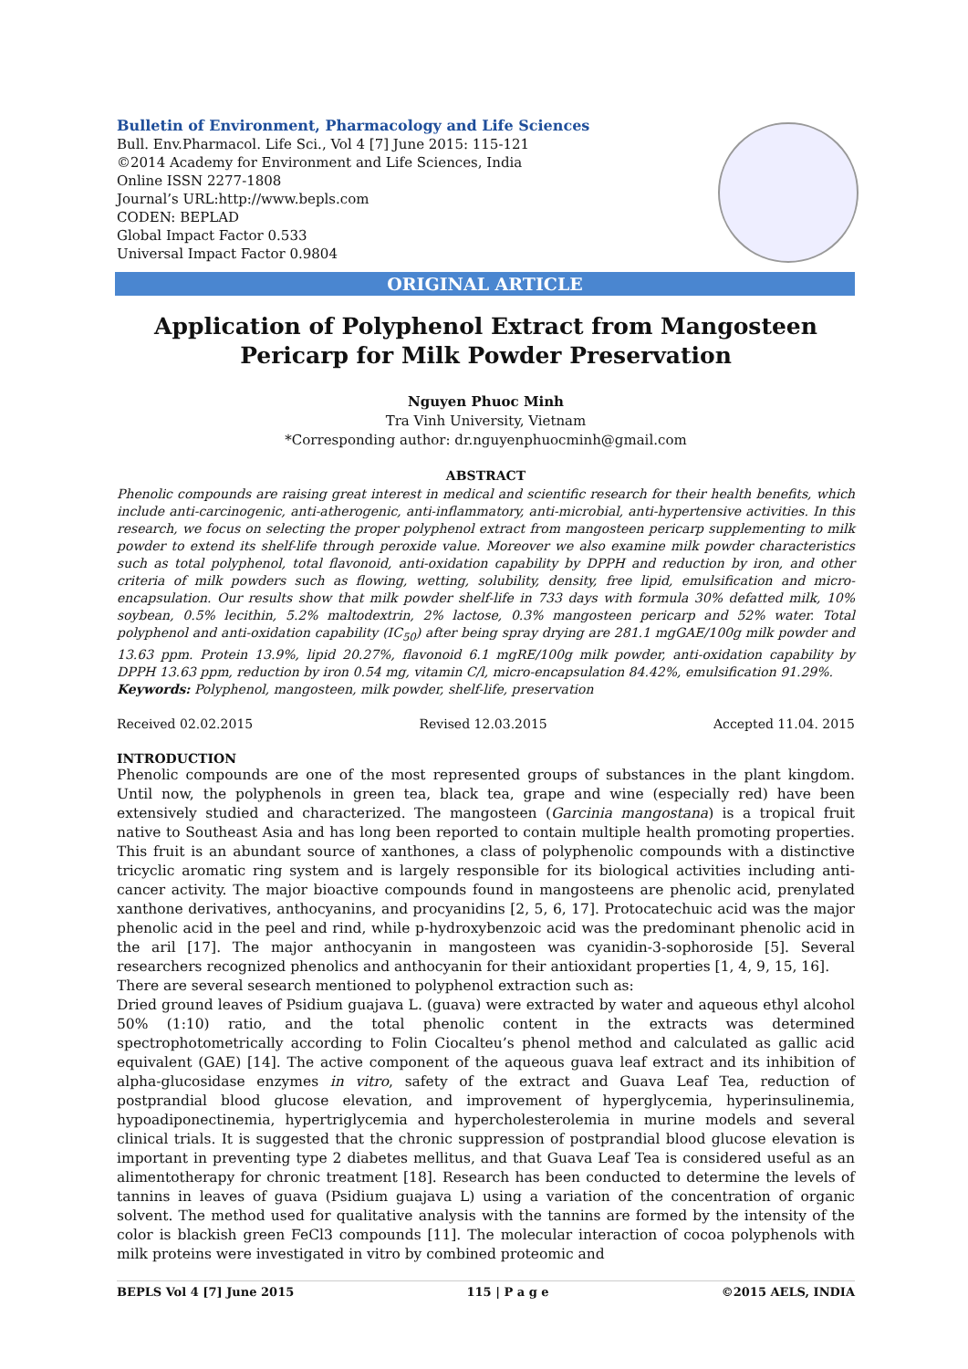Bulletin of Environment, Pharmacology and Life Sciences
Bull. Env.Pharmacol. Life Sci., Vol 4 [7] June 2015: 115-121
©2014 Academy for Environment and Life Sciences, India
Online ISSN 2277-1808
Journal’s URL:http://www.bepls.com
CODEN: BEPLAD
Global Impact Factor 0.533
Universal Impact Factor 0.9804
ORIGINAL ARTICLE
Application of Polyphenol Extract from Mangosteen Pericarp for Milk Powder Preservation
Nguyen Phuoc Minh
Tra Vinh University, Vietnam
*Corresponding author: dr.nguyenphuocminh@gmail.com
ABSTRACT
Phenolic compounds are raising great interest in medical and scientific research for their health benefits, which include anti-carcinogenic, anti-atherogenic, anti-inflammatory, anti-microbial, anti-hypertensive activities. In this research, we focus on selecting the proper polyphenol extract from mangosteen pericarp supplementing to milk powder to extend its shelf-life through peroxide value. Moreover we also examine milk powder characteristics such as total polyphenol, total flavonoid, anti-oxidation capability by DPPH and reduction by iron, and other criteria of milk powders such as flowing, wetting, solubility, density, free lipid, emulsification and micro-encapsulation. Our results show that milk powder shelf-life in 733 days with formula 30% defatted milk, 10% soybean, 0.5% lecithin, 5.2% maltodextrin, 2% lactose, 0.3% mangosteen pericarp and 52% water. Total polyphenol and anti-oxidation capability (IC<sub>50</sub>) after being spray drying are 281.1 mgGAE/100g milk powder and 13.63 ppm. Protein 13.9%, lipid 20.27%, flavonoid 6.1 mgRE/100g milk powder, anti-oxidation capability by DPPH 13.63 ppm, reduction by iron 0.54 mg, vitamin C/l, micro-encapsulation 84.42%, emulsification 91.29%.
Keywords: Polyphenol, mangosteen, milk powder, shelf-life, preservation
Received 02.02.2015 Revised 12.03.2015 Accepted 11.04. 2015
INTRODUCTION
Phenolic compounds are one of the most represented groups of substances in the plant kingdom. Until now, the polyphenols in green tea, black tea, grape and wine (especially red) have been extensively studied and characterized. The mangosteen (Garcinia mangostana) is a tropical fruit native to Southeast Asia and has long been reported to contain multiple health promoting properties. This fruit is an abundant source of xanthones, a class of polyphenolic compounds with a distinctive tricyclic aromatic ring system and is largely responsible for its biological activities including anti-cancer activity. The major bioactive compounds found in mangosteens are phenolic acid, prenylated xanthone derivatives, anthocyanins, and procyanidins [2, 5, 6, 17]. Protocatechuic acid was the major phenolic acid in the peel and rind, while p-hydroxybenzoic acid was the predominant phenolic acid in the aril [17]. The major anthocyanin in mangosteen was cyanidin-3-sophoroside [5]. Several researchers recognized phenolics and anthocyanin for their antioxidant properties [1, 4, 9, 15, 16].
There are several sesearch mentioned to polyphenol extraction such as:
Dried ground leaves of Psidium guajava L. (guava) were extracted by water and aqueous ethyl alcohol 50% (1:10) ratio, and the total phenolic content in the extracts was determined spectrophotometrically according to Folin Ciocalteu’s phenol method and calculated as gallic acid equivalent (GAE) [14]. The active component of the aqueous guava leaf extract and its inhibition of alpha-glucosidase enzymes in vitro, safety of the extract and Guava Leaf Tea, reduction of postprandial blood glucose elevation, and improvement of hyperglycemia, hyperinsulinemia, hypoadiponectinemia, hypertriglycemia and hypercholesterolemia in murine models and several clinical trials. It is suggested that the chronic suppression of postprandial blood glucose elevation is important in preventing type 2 diabetes mellitus, and that Guava Leaf Tea is considered useful as an alimentotherapy for chronic treatment [18]. Research has been conducted to determine the levels of tannins in leaves of guava (Psidium guajava L) using a variation of the concentration of organic solvent. The method used for qualitative analysis with the tannins are formed by the intensity of the color is blackish green FeCl3 compounds [11]. The molecular interaction of cocoa polyphenols with milk proteins were investigated in vitro by combined proteomic and
BEPLS Vol 4 [7] June 2015 115 | P a g e ©2015 AELS, INDIA